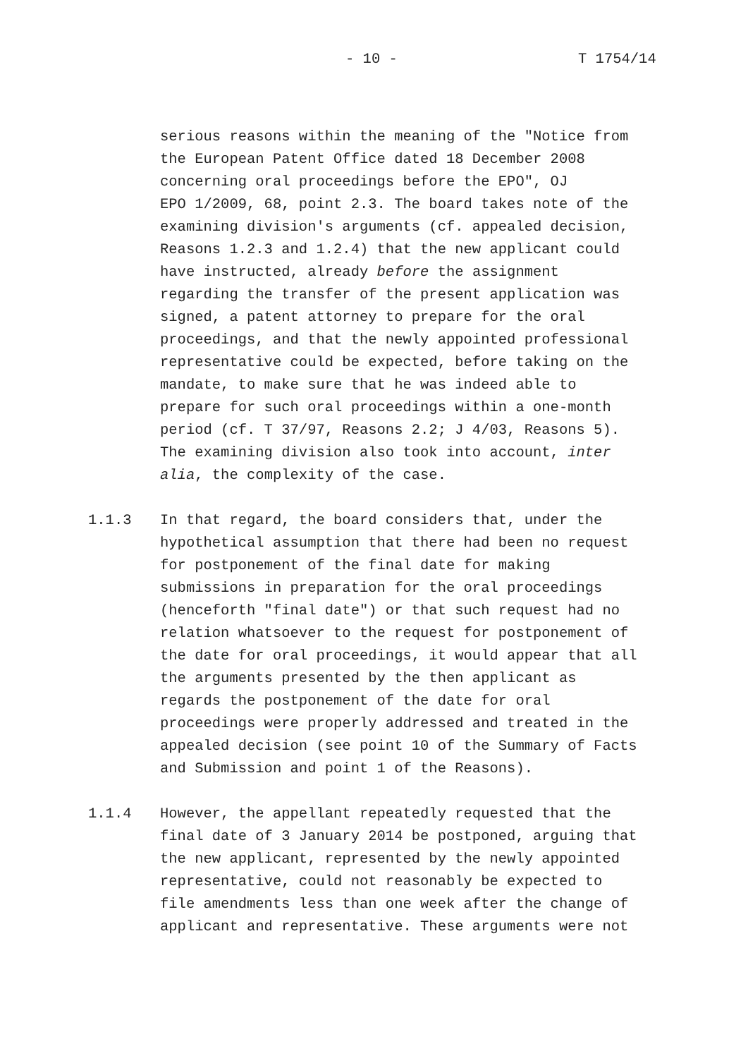- 10 - T 1754/14
serious reasons within the meaning of the "Notice from the European Patent Office dated 18 December 2008 concerning oral proceedings before the EPO", OJ EPO 1/2009, 68, point 2.3. The board takes note of the examining division's arguments (cf. appealed decision, Reasons 1.2.3 and 1.2.4) that the new applicant could have instructed, already before the assignment regarding the transfer of the present application was signed, a patent attorney to prepare for the oral proceedings, and that the newly appointed professional representative could be expected, before taking on the mandate, to make sure that he was indeed able to prepare for such oral proceedings within a one-month period (cf. T 37/97, Reasons 2.2; J 4/03, Reasons 5). The examining division also took into account, inter alia, the complexity of the case.
1.1.3 In that regard, the board considers that, under the hypothetical assumption that there had been no request for postponement of the final date for making submissions in preparation for the oral proceedings (henceforth "final date") or that such request had no relation whatsoever to the request for postponement of the date for oral proceedings, it would appear that all the arguments presented by the then applicant as regards the postponement of the date for oral proceedings were properly addressed and treated in the appealed decision (see point 10 of the Summary of Facts and Submission and point 1 of the Reasons).
1.1.4 However, the appellant repeatedly requested that the final date of 3 January 2014 be postponed, arguing that the new applicant, represented by the newly appointed representative, could not reasonably be expected to file amendments less than one week after the change of applicant and representative. These arguments were not